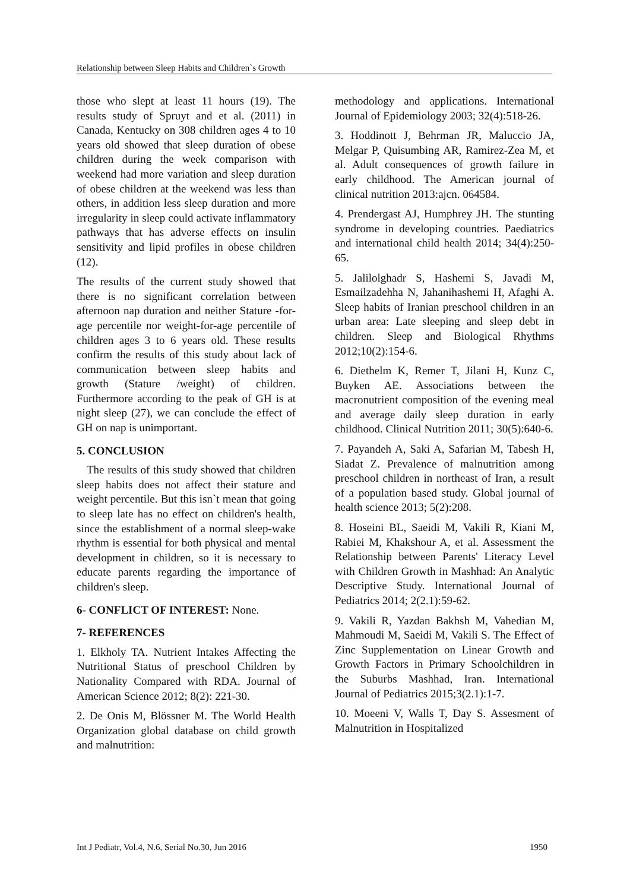Relationship between Sleep Habits and Children`s Growth
those who slept at least 11 hours (19). The results study of Spruyt and et al. (2011) in Canada, Kentucky on 308 children ages 4 to 10 years old showed that sleep duration of obese children during the week comparison with weekend had more variation and sleep duration of obese children at the weekend was less than others, in addition less sleep duration and more irregularity in sleep could activate inflammatory pathways that has adverse effects on insulin sensitivity and lipid profiles in obese children (12).
The results of the current study showed that there is no significant correlation between afternoon nap duration and neither Stature -for-age percentile nor weight-for-age percentile of children ages 3 to 6 years old. These results confirm the results of this study about lack of communication between sleep habits and growth (Stature /weight) of children. Furthermore according to the peak of GH is at night sleep (27), we can conclude the effect of GH on nap is unimportant.
5. CONCLUSION
The results of this study showed that children sleep habits does not affect their stature and weight percentile. But this isn`t mean that going to sleep late has no effect on children's health, since the establishment of a normal sleep-wake rhythm is essential for both physical and mental development in children, so it is necessary to educate parents regarding the importance of children's sleep.
6- CONFLICT OF INTEREST: None.
7- REFERENCES
1. Elkholy TA. Nutrient Intakes Affecting the Nutritional Status of preschool Children by Nationality Compared with RDA. Journal of American Science 2012; 8(2): 221-30.
2. De Onis M, Blössner M. The World Health Organization global database on child growth and malnutrition:
methodology and applications. International Journal of Epidemiology 2003; 32(4):518-26.
3. Hoddinott J, Behrman JR, Maluccio JA, Melgar P, Quisumbing AR, Ramirez-Zea M, et al. Adult consequences of growth failure in early childhood. The American journal of clinical nutrition 2013:ajcn. 064584.
4. Prendergast AJ, Humphrey JH. The stunting syndrome in developing countries. Paediatrics and international child health 2014; 34(4):250-65.
5. Jalilolghadr S, Hashemi S, Javadi M, Esmailzadehha N, Jahanihashemi H, Afaghi A. Sleep habits of Iranian preschool children in an urban area: Late sleeping and sleep debt in children. Sleep and Biological Rhythms 2012;10(2):154-6.
6. Diethelm K, Remer T, Jilani H, Kunz C, Buyken AE. Associations between the macronutrient composition of the evening meal and average daily sleep duration in early childhood. Clinical Nutrition 2011; 30(5):640-6.
7. Payandeh A, Saki A, Safarian M, Tabesh H, Siadat Z. Prevalence of malnutrition among preschool children in northeast of Iran, a result of a population based study. Global journal of health science 2013; 5(2):208.
8. Hoseini BL, Saeidi M, Vakili R, Kiani M, Rabiei M, Khakshour A, et al. Assessment the Relationship between Parents' Literacy Level with Children Growth in Mashhad: An Analytic Descriptive Study. International Journal of Pediatrics 2014; 2(2.1):59-62.
9. Vakili R, Yazdan Bakhsh M, Vahedian M, Mahmoudi M, Saeidi M, Vakili S. The Effect of Zinc Supplementation on Linear Growth and Growth Factors in Primary Schoolchildren in the Suburbs Mashhad, Iran. International Journal of Pediatrics 2015;3(2.1):1-7.
10. Moeeni V, Walls T, Day S. Assesment of Malnutrition in Hospitalized
Int J Pediatr, Vol.4, N.6, Serial No.30, Jun 2016 1950